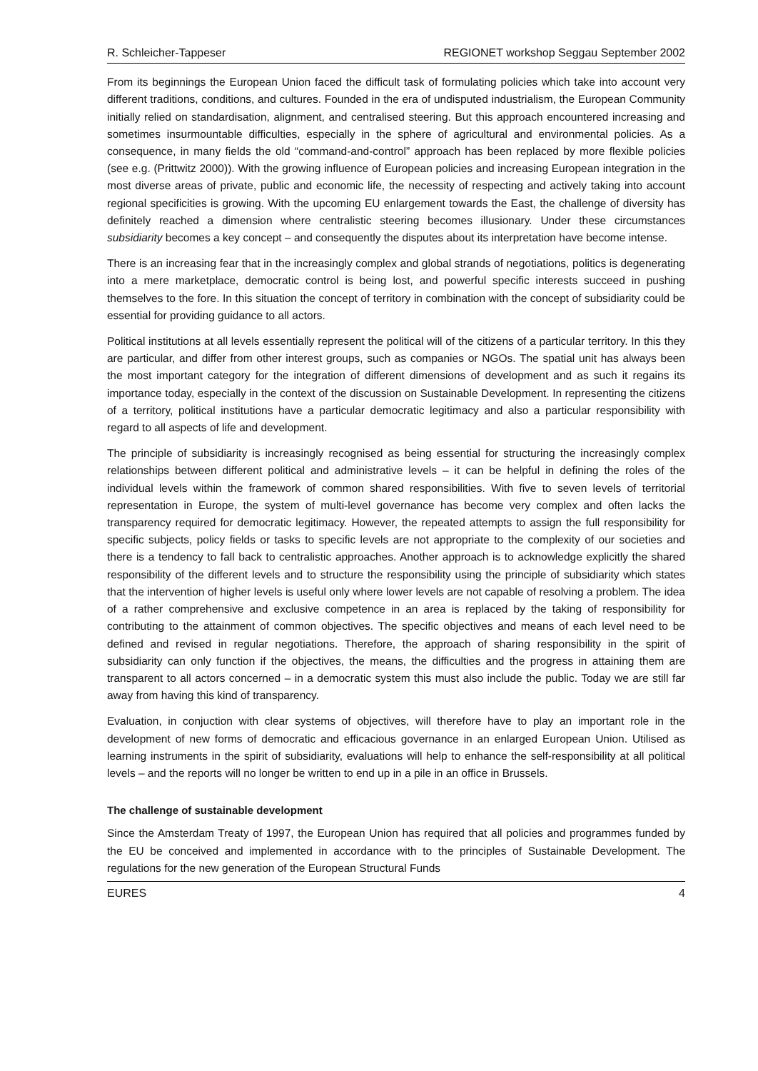R. Schleicher-Tappeser REGIONET workshop Seggau September 2002
From its beginnings the European Union faced the difficult task of formulating policies which take into account very different traditions, conditions, and cultures. Founded in the era of undisputed industrialism, the European Community initially relied on standardisation, alignment, and centralised steering. But this approach encountered increasing and sometimes insurmountable difficulties, especially in the sphere of agricultural and environmental policies. As a consequence, in many fields the old “command-and-control” approach has been replaced by more flexible policies (see e.g. (Prittwitz 2000)). With the growing influence of European policies and increasing European integration in the most diverse areas of private, public and economic life, the necessity of respecting and actively taking into account regional specificities is growing. With the upcoming EU enlargement towards the East, the challenge of diversity has definitely reached a dimension where centralistic steering becomes illusionary. Under these circumstances subsidiarity becomes a key concept – and consequently the disputes about its interpretation have become intense.
There is an increasing fear that in the increasingly complex and global strands of negotiations, politics is degenerating into a mere marketplace, democratic control is being lost, and powerful specific interests succeed in pushing themselves to the fore. In this situation the concept of territory in combination with the concept of subsidiarity could be essential for providing guidance to all actors.
Political institutions at all levels essentially represent the political will of the citizens of a particular territory. In this they are particular, and differ from other interest groups, such as companies or NGOs. The spatial unit has always been the most important category for the integration of different dimensions of development and as such it regains its importance today, especially in the context of the discussion on Sustainable Development. In representing the citizens of a territory, political institutions have a particular democratic legitimacy and also a particular responsibility with regard to all aspects of life and development.
The principle of subsidiarity is increasingly recognised as being essential for structuring the increasingly complex relationships between different political and administrative levels – it can be helpful in defining the roles of the individual levels within the framework of common shared responsibilities. With five to seven levels of territorial representation in Europe, the system of multi-level governance has become very complex and often lacks the transparency required for democratic legitimacy. However, the repeated attempts to assign the full responsibility for specific subjects, policy fields or tasks to specific levels are not appropriate to the complexity of our societies and there is a tendency to fall back to centralistic approaches. Another approach is to acknowledge explicitly the shared responsibility of the different levels and to structure the responsibility using the principle of subsidiarity which states that the intervention of higher levels is useful only where lower levels are not capable of resolving a problem. The idea of a rather comprehensive and exclusive competence in an area is replaced by the taking of responsibility for contributing to the attainment of common objectives. The specific objectives and means of each level need to be defined and revised in regular negotiations. Therefore, the approach of sharing responsibility in the spirit of subsidiarity can only function if the objectives, the means, the difficulties and the progress in attaining them are transparent to all actors concerned – in a democratic system this must also include the public. Today we are still far away from having this kind of transparency.
Evaluation, in conjuction with clear systems of objectives, will therefore have to play an important role in the development of new forms of democratic and efficacious governance in an enlarged European Union. Utilised as learning instruments in the spirit of subsidiarity, evaluations will help to enhance the self-responsibility at all political levels – and the reports will no longer be written to end up in a pile in an office in Brussels.
The challenge of sustainable development
Since the Amsterdam Treaty of 1997, the European Union has required that all policies and programmes funded by the EU be conceived and implemented in accordance with to the principles of Sustainable Development. The regulations for the new generation of the European Structural Funds
EURES 4